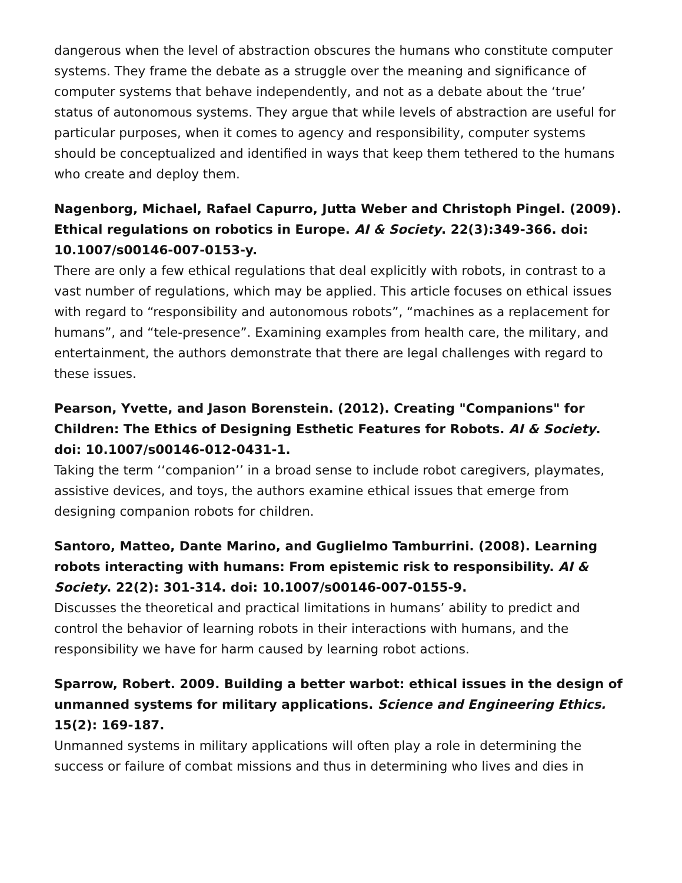dangerous when the level of abstraction obscures the humans who constitute computer systems. They frame the debate as a struggle over the meaning and significance of computer systems that behave independently, and not as a debate about the ‘true’ status of autonomous systems. They argue that while levels of abstraction are useful for particular purposes, when it comes to agency and responsibility, computer systems should be conceptualized and identified in ways that keep them tethered to the humans who create and deploy them.
Nagenborg, Michael, Rafael Capurro, Jutta Weber and Christoph Pingel. (2009). Ethical regulations on robotics in Europe. AI & Society. 22(3):349-366. doi: 10.1007/s00146-007-0153-y.
There are only a few ethical regulations that deal explicitly with robots, in contrast to a vast number of regulations, which may be applied. This article focuses on ethical issues with regard to “responsibility and autonomous robots”, “machines as a replacement for humans”, and “tele-presence”. Examining examples from health care, the military, and entertainment, the authors demonstrate that there are legal challenges with regard to these issues.
Pearson, Yvette, and Jason Borenstein. (2012). Creating "Companions" for Children: The Ethics of Designing Esthetic Features for Robots. AI & Society. doi: 10.1007/s00146-012-0431-1.
Taking the term ‘‘companion’’ in a broad sense to include robot caregivers, playmates, assistive devices, and toys, the authors examine ethical issues that emerge from designing companion robots for children.
Santoro, Matteo, Dante Marino, and Guglielmo Tamburrini. (2008). Learning robots interacting with humans: From epistemic risk to responsibility. AI & Society. 22(2): 301-314. doi: 10.1007/s00146-007-0155-9.
Discusses the theoretical and practical limitations in humans’ ability to predict and control the behavior of learning robots in their interactions with humans, and the responsibility we have for harm caused by learning robot actions.
Sparrow, Robert. 2009. Building a better warbot: ethical issues in the design of unmanned systems for military applications. Science and Engineering Ethics. 15(2): 169-187.
Unmanned systems in military applications will often play a role in determining the success or failure of combat missions and thus in determining who lives and dies in